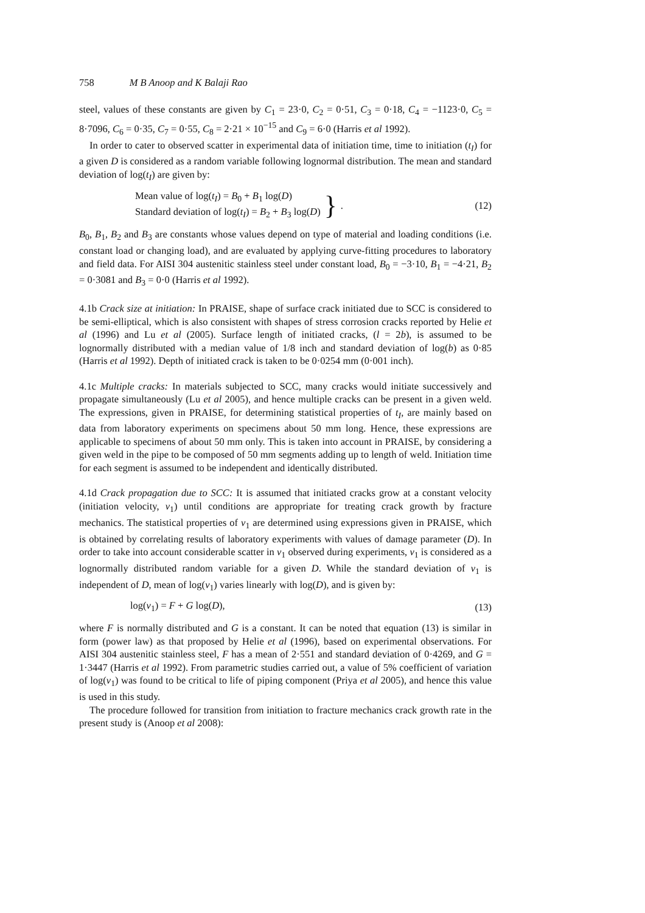758 M B Anoop and K Balaji Rao
steel, values of these constants are given by C<sub>1</sub> = 23·0, C<sub>2</sub> = 0·51, C<sub>3</sub> = 0·18, C<sub>4</sub> = −1123·0, C<sub>5</sub> = 8·7096, C<sub>6</sub> = 0·35, C<sub>7</sub> = 0·55, C<sub>8</sub> = 2·21 × 10<sup>−15</sup> and C<sub>9</sub> = 6·0 (Harris et al 1992).
In order to cater to observed scatter in experimental data of initiation time, time to initiation (t<sub>I</sub>) for a given D is considered as a random variable following lognormal distribution. The mean and standard deviation of log(t<sub>I</sub>) are given by:
Mean value of log(t<sub>I</sub>) = B<sub>0</sub> + B<sub>1</sub> log(D)
Standard deviation of log(t<sub>I</sub>) = B<sub>2</sub> + B<sub>3</sub> log(D)
}. (12)
B<sub>0</sub>, B<sub>1</sub>, B<sub>2</sub> and B<sub>3</sub> are constants whose values depend on type of material and loading conditions (i.e. constant load or changing load), and are evaluated by applying curve-fitting procedures to laboratory and field data. For AISI 304 austenitic stainless steel under constant load, B<sub>0</sub> = −3·10, B<sub>1</sub> = −4·21, B<sub>2</sub> = 0·3081 and B<sub>3</sub> = 0·0 (Harris et al 1992).
4.1b Crack size at initiation: In PRAISE, shape of surface crack initiated due to SCC is considered to be semi-elliptical, which is also consistent with shapes of stress corrosion cracks reported by Helie et al (1996) and Lu et al (2005). Surface length of initiated cracks, (l = 2b), is assumed to be lognormally distributed with a median value of 1/8 inch and standard deviation of log(b) as 0·85 (Harris et al 1992). Depth of initiated crack is taken to be 0·0254 mm (0·001 inch).
4.1c Multiple cracks: In materials subjected to SCC, many cracks would initiate successively and propagate simultaneously (Lu et al 2005), and hence multiple cracks can be present in a given weld. The expressions, given in PRAISE, for determining statistical properties of t<sub>I</sub>, are mainly based on data from laboratory experiments on specimens about 50 mm long. Hence, these expressions are applicable to specimens of about 50 mm only. This is taken into account in PRAISE, by considering a given weld in the pipe to be composed of 50 mm segments adding up to length of weld. Initiation time for each segment is assumed to be independent and identically distributed.
4.1d Crack propagation due to SCC: It is assumed that initiated cracks grow at a constant velocity (initiation velocity, v<sub>1</sub>) until conditions are appropriate for treating crack growth by fracture mechanics. The statistical properties of v<sub>1</sub> are determined using expressions given in PRAISE, which is obtained by correlating results of laboratory experiments with values of damage parameter (D). In order to take into account considerable scatter in v<sub>1</sub> observed during experiments, v<sub>1</sub> is considered as a lognormally distributed random variable for a given D. While the standard deviation of v<sub>1</sub> is independent of D, mean of log(v<sub>1</sub>) varies linearly with log(D), and is given by:
log(v<sub>1</sub>) = F + G log(D), (13)
where F is normally distributed and G is a constant. It can be noted that equation (13) is similar in form (power law) as that proposed by Helie et al (1996), based on experimental observations. For AISI 304 austenitic stainless steel, F has a mean of 2·551 and standard deviation of 0·4269, and G = 1·3447 (Harris et al 1992). From parametric studies carried out, a value of 5% coefficient of variation of log(v<sub>1</sub>) was found to be critical to life of piping component (Priya et al 2005), and hence this value is used in this study.
The procedure followed for transition from initiation to fracture mechanics crack growth rate in the present study is (Anoop et al 2008):